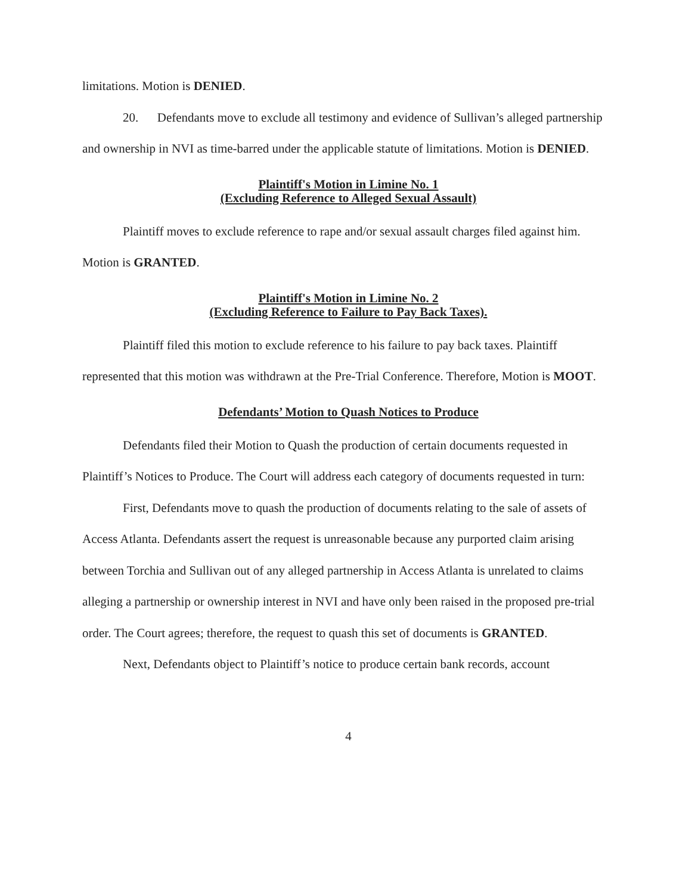limitations. Motion is DENIED.
20. Defendants move to exclude all testimony and evidence of Sullivan’s alleged partnership and ownership in NVI as time-barred under the applicable statute of limitations. Motion is DENIED.
Plaintiff's Motion in Limine No. 1
(Excluding Reference to Alleged Sexual Assault)
Plaintiff moves to exclude reference to rape and/or sexual assault charges filed against him. Motion is GRANTED.
Plaintiff's Motion in Limine No. 2
(Excluding Reference to Failure to Pay Back Taxes).
Plaintiff filed this motion to exclude reference to his failure to pay back taxes. Plaintiff represented that this motion was withdrawn at the Pre-Trial Conference. Therefore, Motion is MOOT.
Defendants’ Motion to Quash Notices to Produce
Defendants filed their Motion to Quash the production of certain documents requested in Plaintiff’s Notices to Produce. The Court will address each category of documents requested in turn:
First, Defendants move to quash the production of documents relating to the sale of assets of Access Atlanta. Defendants assert the request is unreasonable because any purported claim arising between Torchia and Sullivan out of any alleged partnership in Access Atlanta is unrelated to claims alleging a partnership or ownership interest in NVI and have only been raised in the proposed pre-trial order. The Court agrees; therefore, the request to quash this set of documents is GRANTED.
Next, Defendants object to Plaintiff’s notice to produce certain bank records, account
4